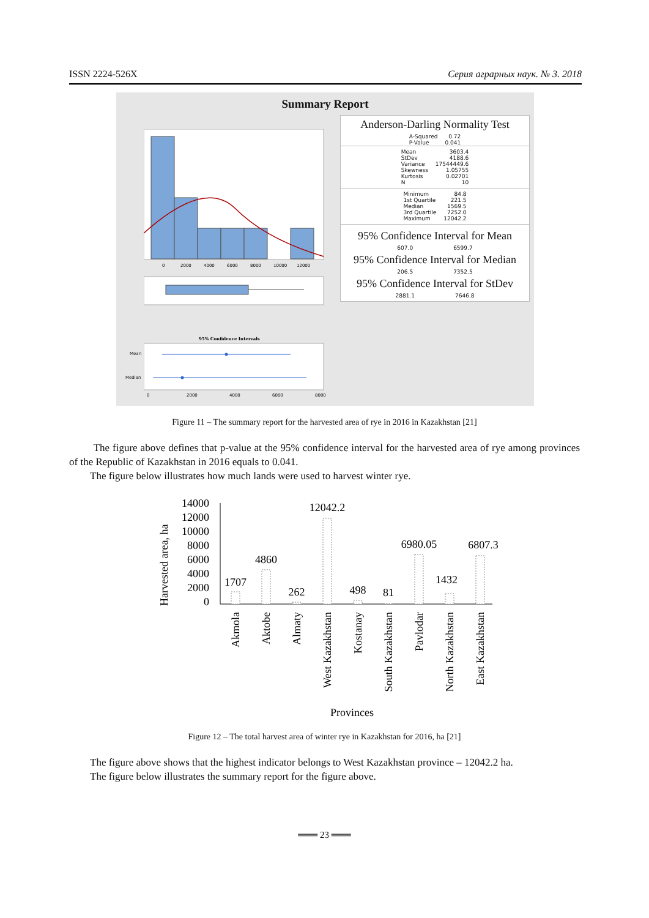ISSN 2224-526X Серия аграрных наук. № 3. 2018
Summary Report
0
2000
4000
6000
8000
10000
12000
95% Confidence Intervals
0
2000
4000
6000
8000
Mean
Median
Anderson-Darling Normality Test
| A-Squared | 0.72 |
| P-Value | 0.041 |
| Mean | 3603.4 |
| StDev | 4188.6 |
| Variance | 17544449.6 |
| Skewness | 1.05755 |
| Kurtosis | 0.02701 |
| N | 10 |
| Minimum | 84.8 |
| 1st Quartile | 221.5 |
| Median | 1569.5 |
| 3rd Quartile | 7252.0 |
| Maximum | 12042.2 |
95% Confidence Interval for Mean
| 607.0 | 6599.7 |
95% Confidence Interval for Median
| 206.5 | 7352.5 |
95% Confidence Interval for StDev
| 2881.1 | 7646.8 |
Figure 11 – The summary report for the harvested area of rye in 2016 in Kazakhstan [21]
The figure above defines that p-value at the 95% confidence interval for the harvested area of rye among provinces of the Republic of Kazakhstan in 2016 equals to 0.041.
The figure below illustrates how much lands were used to harvest winter rye.
Harvested area, ha
14000
12000
10000
8000
6000
4000
2000
0
1707
4860
262
12042.2
498
81
6980.05
1432
6807.3
Akmola
Aktobe
Almaty
West Kazakhstan
Kostanay
South Kazakhstan
Pavlodar
North Kazakhstan
East Kazakhstan
Provinces
Figure 12 – The total harvest area of winter rye in Kazakhstan for 2016, ha [21]
The figure above shows that the highest indicator belongs to West Kazakhstan province – 12042.2 ha.
The figure below illustrates the summary report for the figure above.
═══ 23 ═══